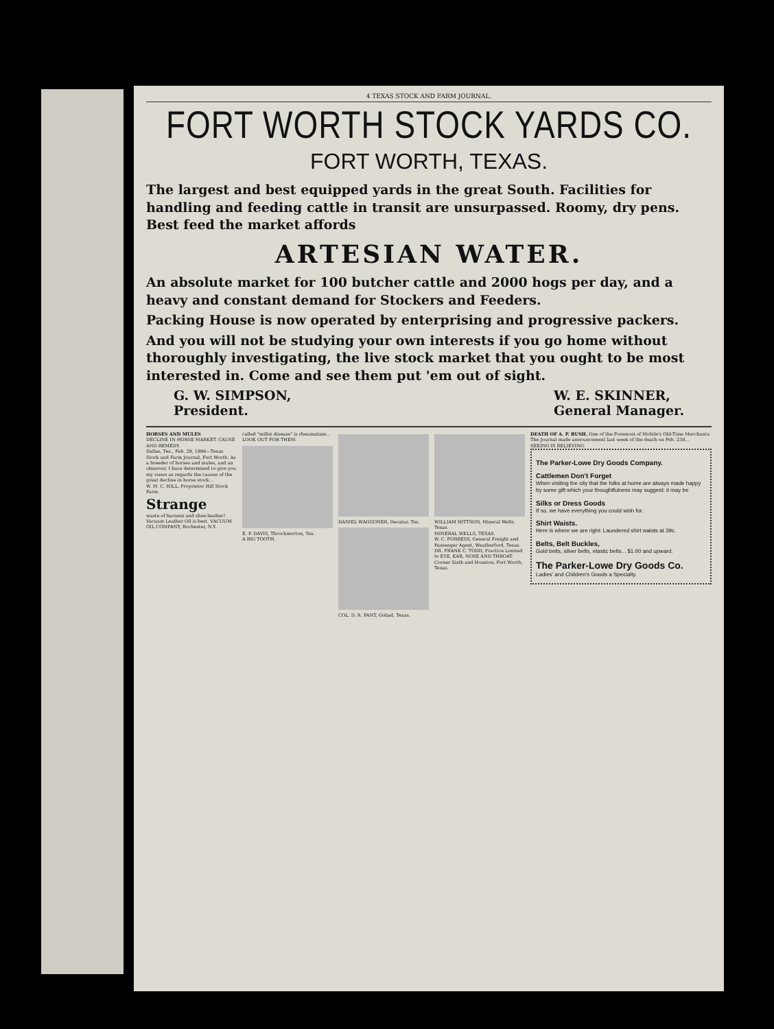4 TEXAS STOCK AND FARM JOURNAL.
FORT WORTH STOCK YARDS CO.
FORT WORTH, TEXAS.
The largest and best equipped yards in the great South. Facilities for handling and feeding cattle in transit are unsurpassed. Roomy, dry pens. Best feed the market affords
ARTESIAN WATER.
An absolute market for 100 butcher cattle and 2000 hogs per day, and a heavy and constant demand for Stockers and Feeders.
Packing House is now operated by enterprising and progressive packers.
And you will not be studying your own interests if you go home without thoroughly investigating, the live stock market that you ought to be most interested in. Come and see them put 'em out of sight.
G. W. SIMPSON,
President. W. E. SKINNER,
General Manager.
HORSES AND MULES
DECLINE IN HORSE MARKET. CAUSE AND REMEDY.
Dallas, Tex., Feb. 29, 1896—Texas Stock and Farm Journal, Fort Worth: As a breeder of horses and mules, and an observer, I have determined to give you my views as regards the causes of the great decline in horse stock...
W. M. C. HILL, Proprietor Hill Stock Farm.
Strange
waste of harness and shoe-leather! Vacuum Leather Oil is best. VACUUM OIL COMPANY, Rochester, N.Y.
called "millet disease" is rheumatism...
LOOK OUT FOR THEM.
E. P. DAVIS, Throckmorton, Tex.
A BIG TOOTH.
DANIEL WAGGONER, Decatur, Tex.
COL. D. R. FANT, Goliad, Texas.
WILLIAM HITTSON, Mineral Wells, Texas.
MINERAL WELLS, TEXAS.
W. C. FORBESS, General Freight and Passenger Agent, Weatherford, Texas.
DR. FRANK C. TODD, Practice Limited to EYE, EAR, NOSE AND THROAT. Corner Sixth and Houston, Fort Worth, Texas.
DEATH OF A. P. BUSH. One of the Foremost of Mobile's Old-Time Merchants. The Journal made announcement last week of the death on Feb. 23d...
SEEING IS BELIEVING.
The Parker-Lowe Dry Goods Company.
Cattlemen Don't Forget
When visiting the city that the folks at home are always made happy by some gift which your thoughtfulness may suggest; it may be
Silks or Dress Goods
If so, we have everything you could wish for.
Shirt Waists.
Here is where we are right: Laundered shirt waists at 39c.
Belts, Belt Buckles,
Gold belts, silver belts, elastic belts... $1.00 and upward.
The Parker-Lowe Dry Goods Co.
Ladies' and Children's Goods a Specialty.